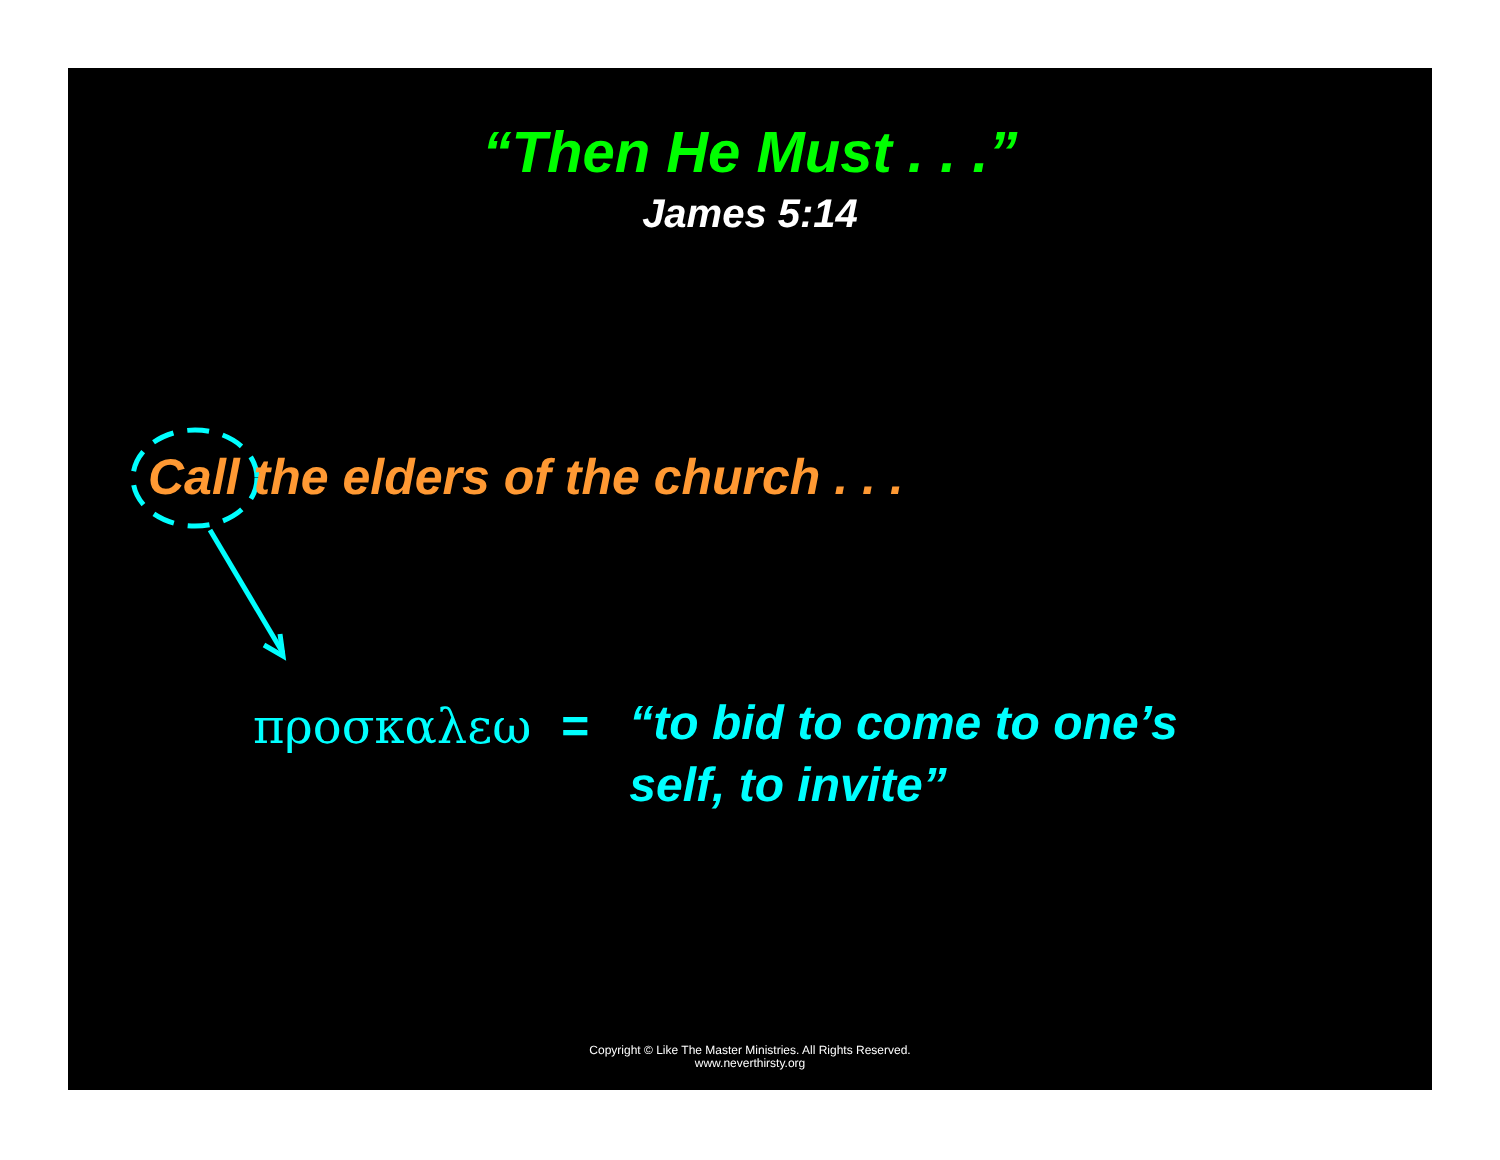“Then He Must . . .”
James 5:14
Call the elders of the church . . .
προσκαλεω = “to bid to come to one’s
self, to invite”
Copyright © Like The Master Ministries. All Rights Reserved.
www.neverthirsty.org